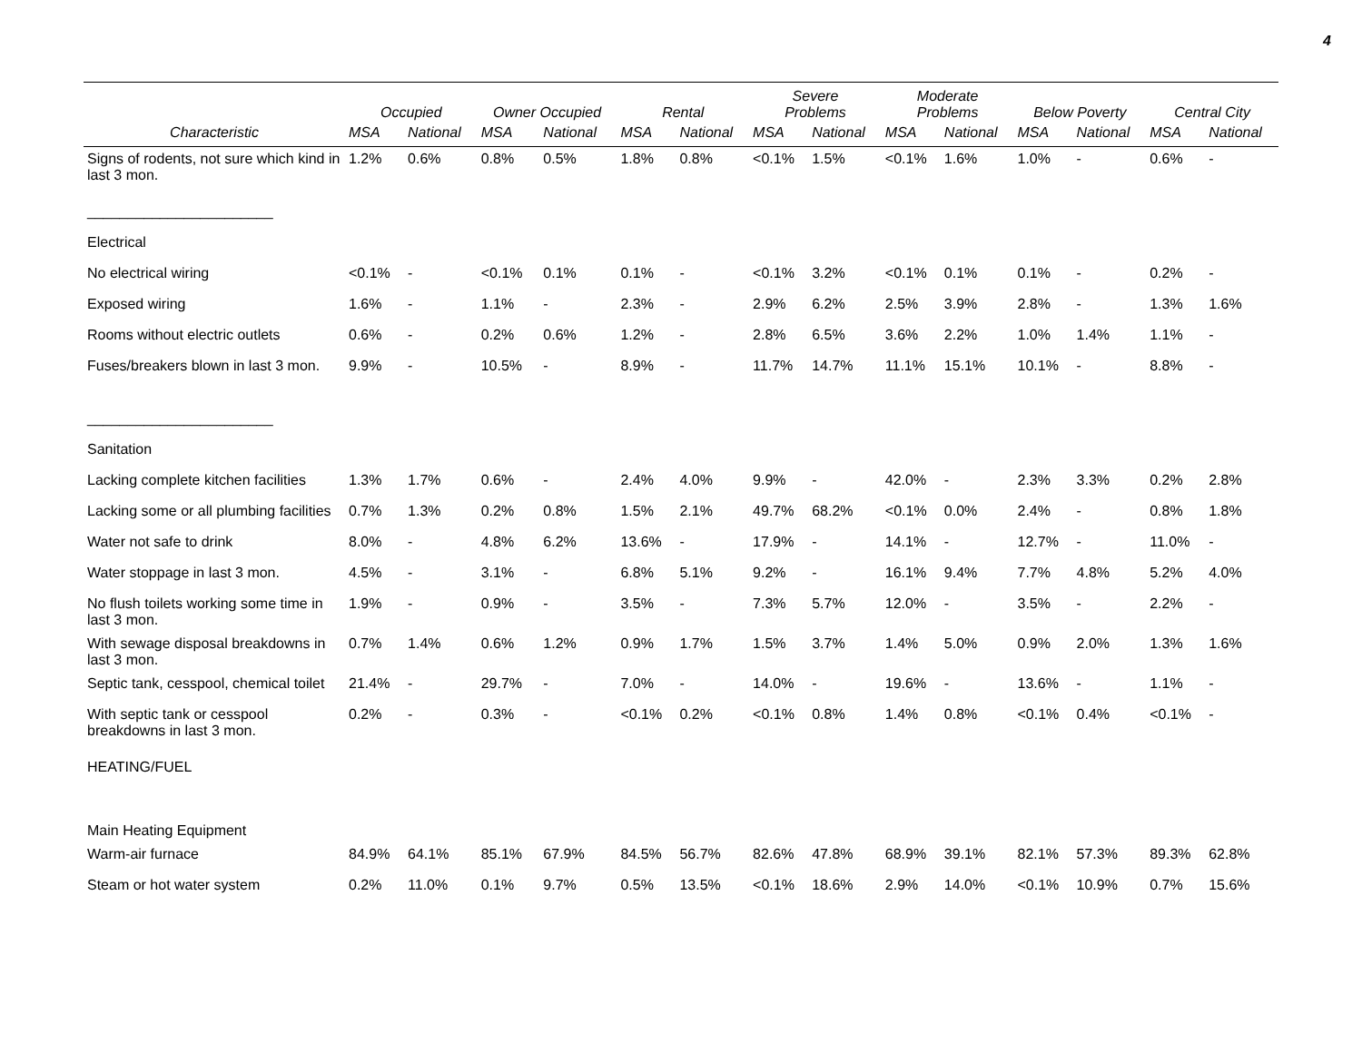4
| | Occupied | | Owner Occupied | | Rental | | Severe Problems | | Moderate Problems | | Below Poverty | | Central City | |
| --- | --- | --- | --- | --- | --- | --- | --- | --- | --- | --- | --- | --- | --- | --- |
| Characteristic | MSA | National | MSA | National | MSA | National | MSA | National | MSA | National | MSA | National | MSA | National |
| Signs of rodents, not sure which kind in last 3 mon. | 1.2% | 0.6% | 0.8% | 0.5% | 1.8% | 0.8% | <0.1% | 1.5% | <0.1% | 1.6% | 1.0% | - | 0.6% | - |
| _______________________ | | | | | | | | | | | | | | |
| Electrical | | | | | | | | | | | | | | |
| No electrical wiring | <0.1% | - | <0.1% | 0.1% | 0.1% | - | <0.1% | 3.2% | <0.1% | 0.1% | 0.1% | - | 0.2% | - |
| Exposed wiring | 1.6% | - | 1.1% | - | 2.3% | - | 2.9% | 6.2% | 2.5% | 3.9% | 2.8% | - | 1.3% | 1.6% |
| Rooms without electric outlets | 0.6% | - | 0.2% | 0.6% | 1.2% | - | 2.8% | 6.5% | 3.6% | 2.2% | 1.0% | 1.4% | 1.1% | - |
| Fuses/breakers blown in last 3 mon. | 9.9% | - | 10.5% | - | 8.9% | - | 11.7% | 14.7% | 11.1% | 15.1% | 10.1% | - | 8.8% | - |
| _______________________ | | | | | | | | | | | | | | |
| Sanitation | | | | | | | | | | | | | | |
| Lacking complete kitchen facilities | 1.3% | 1.7% | 0.6% | - | 2.4% | 4.0% | 9.9% | - | 42.0% | - | 2.3% | 3.3% | 0.2% | 2.8% |
| Lacking some or all plumbing facilities | 0.7% | 1.3% | 0.2% | 0.8% | 1.5% | 2.1% | 49.7% | 68.2% | <0.1% | 0.0% | 2.4% | - | 0.8% | 1.8% |
| Water not safe to drink | 8.0% | - | 4.8% | 6.2% | 13.6% | - | 17.9% | - | 14.1% | - | 12.7% | - | 11.0% | - |
| Water stoppage in last 3 mon. | 4.5% | - | 3.1% | - | 6.8% | 5.1% | 9.2% | - | 16.1% | 9.4% | 7.7% | 4.8% | 5.2% | 4.0% |
| No flush toilets working some time in last 3 mon. | 1.9% | - | 0.9% | - | 3.5% | - | 7.3% | 5.7% | 12.0% | - | 3.5% | - | 2.2% | - |
| With sewage disposal breakdowns in last 3 mon. | 0.7% | 1.4% | 0.6% | 1.2% | 0.9% | 1.7% | 1.5% | 3.7% | 1.4% | 5.0% | 0.9% | 2.0% | 1.3% | 1.6% |
| Septic tank, cesspool, chemical toilet | 21.4% | - | 29.7% | - | 7.0% | - | 14.0% | - | 19.6% | - | 13.6% | - | 1.1% | - |
| With septic tank or cesspool breakdowns in last 3 mon. | 0.2% | - | 0.3% | - | <0.1% | 0.2% | <0.1% | 0.8% | 1.4% | 0.8% | <0.1% | 0.4% | <0.1% | - |
| HEATING/FUEL | | | | | | | | | | | | | | |
| Main Heating Equipment | | | | | | | | | | | | | | |
| Warm-air furnace | 84.9% | 64.1% | 85.1% | 67.9% | 84.5% | 56.7% | 82.6% | 47.8% | 68.9% | 39.1% | 82.1% | 57.3% | 89.3% | 62.8% |
| Steam or hot water system | 0.2% | 11.0% | 0.1% | 9.7% | 0.5% | 13.5% | <0.1% | 18.6% | 2.9% | 14.0% | <0.1% | 10.9% | 0.7% | 15.6% |